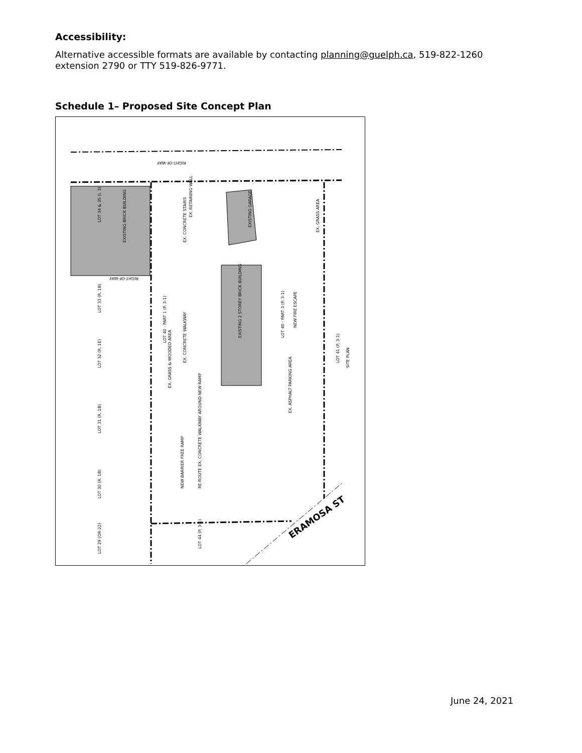Accessibility:
Alternative accessible formats are available by contacting planning@guelph.ca, 519-822-1260 extension 2790 or TTY 519-826-9771.
Schedule 1– Proposed Site Concept Plan
RIGHT-OF-WAY
ERAMOSA ST
LOT 33 (R. 1B)
LOT 32 (R. 1E)
LOT 31 (R. 1B)
LOT 30 (R. 1B)
LOT 29 (OR-22)
LOT 34 & 35 (I. 3)
EXISTING BRICK BUILDING
EXISTING 2 STOREY BRICK BUILDING
EXISTING GARAGE
LOT 40 - PART 1 (P. 3-1)
LOT 40 - PART 3 (P. 3-1)
LOT 41 (P. 3-1)
LOT 44 (P. 3-1)
SITE PLAN
EX. CONCRETE WALKWAY
EX. GRASS & WOODED AREA
EX. ASPHALT PARKING AREA
NEW BARRIER FREE RAMP
RE-ROUTE EX. CONCRETE WALKWAY AROUND NEW RAMP
NEW FIRE ESCAPE
EX. GRASS AREA
EX. CONCRETE STAIRS
EX. RETAINING WALL
RIGHT-OF-WAY
June 24, 2021